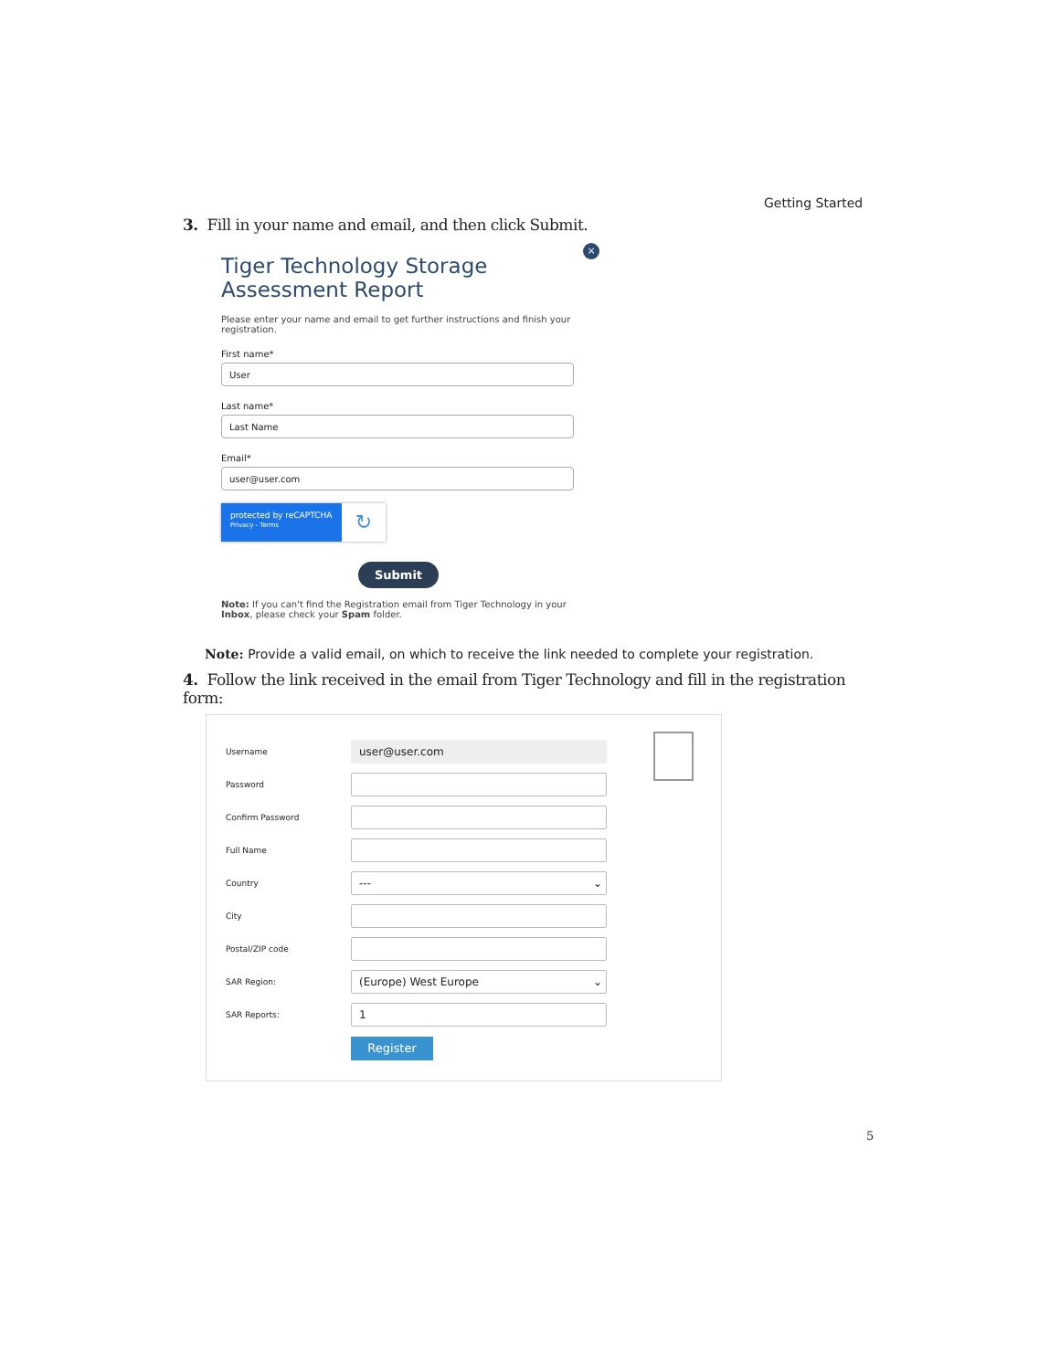Getting Started
3. Fill in your name and email, and then click Submit.
×
Tiger Technology Storage
Assessment Report
Please enter your name and email to get further instructions and finish your registration.
First name*
User
Last name*
Last Name
Email*
user@user.com
protected by reCAPTCHA
Privacy - Terms
↻
Submit
Note: If you can't find the Registration email from Tiger Technology in your Inbox, please check your Spam folder.
Note: Provide a valid email, on which to receive the link needed to complete your registration.
4. Follow the link received in the email from Tiger Technology and fill in the registration form:
Username
user@user.com
Password
Confirm Password
Full Name
Country
--- ⌄
City
Postal/ZIP code
SAR Region:
(Europe) West Europe ⌄
SAR Reports:
1
Register
5